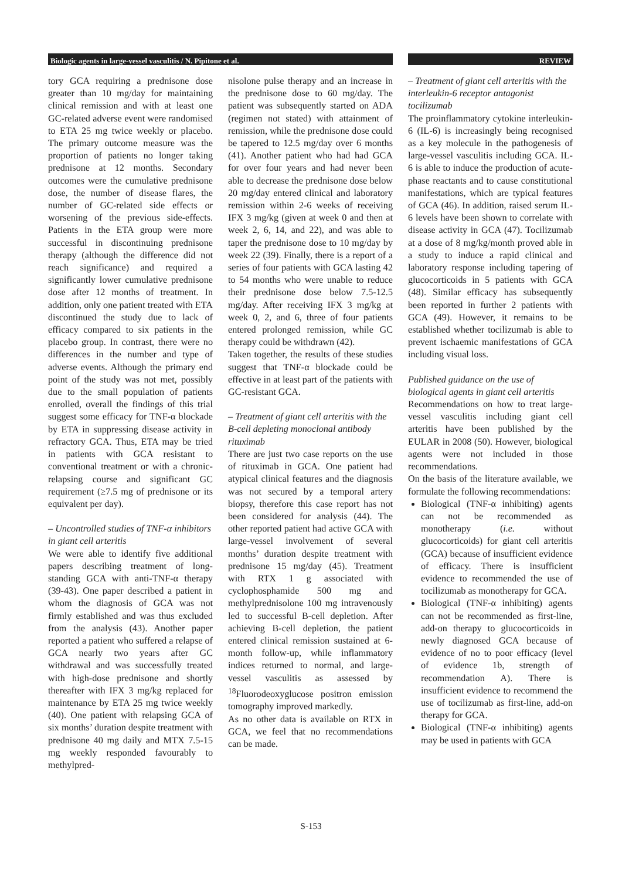Biologic agents in large-vessel vasculitis / N. Pipitone et al. REVIEW
tory GCA requiring a prednisone dose greater than 10 mg/day for maintaining clinical remission and with at least one GC-related adverse event were randomised to ETA 25 mg twice weekly or placebo. The primary outcome measure was the proportion of patients no longer taking prednisone at 12 months. Secondary outcomes were the cumulative prednisone dose, the number of disease flares, the number of GC-related side effects or worsening of the previous side-effects. Patients in the ETA group were more successful in discontinuing prednisone therapy (although the difference did not reach significance) and required a significantly lower cumulative prednisone dose after 12 months of treatment. In addition, only one patient treated with ETA discontinued the study due to lack of efficacy compared to six patients in the placebo group. In contrast, there were no differences in the number and type of adverse events. Although the primary end point of the study was not met, possibly due to the small population of patients enrolled, overall the findings of this trial suggest some efficacy for TNF-α blockade by ETA in suppressing disease activity in refractory GCA. Thus, ETA may be tried in patients with GCA resistant to conventional treatment or with a chronic-relapsing course and significant GC requirement (≥7.5 mg of prednisone or its equivalent per day).
– Uncontrolled studies of TNF-α inhibitors in giant cell arteritis
We were able to identify five additional papers describing treatment of long-standing GCA with anti-TNF-α therapy (39-43). One paper described a patient in whom the diagnosis of GCA was not firmly established and was thus excluded from the analysis (43). Another paper reported a patient who suffered a relapse of GCA nearly two years after GC withdrawal and was successfully treated with high-dose prednisone and shortly thereafter with IFX 3 mg/kg replaced for maintenance by ETA 25 mg twice weekly (40). One patient with relapsing GCA of six months’ duration despite treatment with prednisone 40 mg daily and MTX 7.5-15 mg weekly responded favourably to methylpred-
nisolone pulse therapy and an increase in the prednisone dose to 60 mg/day. The patient was subsequently started on ADA (regimen not stated) with attainment of remission, while the prednisone dose could be tapered to 12.5 mg/day over 6 months (41). Another patient who had had GCA for over four years and had never been able to decrease the prednisone dose below 20 mg/day entered clinical and laboratory remission within 2-6 weeks of receiving IFX 3 mg/kg (given at week 0 and then at week 2, 6, 14, and 22), and was able to taper the prednisone dose to 10 mg/day by week 22 (39). Finally, there is a report of a series of four patients with GCA lasting 42 to 54 months who were unable to reduce their prednisone dose below 7.5-12.5 mg/day. After receiving IFX 3 mg/kg at week 0, 2, and 6, three of four patients entered prolonged remission, while GC therapy could be withdrawn (42).
Taken together, the results of these studies suggest that TNF-α blockade could be effective in at least part of the patients with GC-resistant GCA.
– Treatment of giant cell arteritis with the B-cell depleting monoclonal antibody rituximab
There are just two case reports on the use of rituximab in GCA. One patient had atypical clinical features and the diagnosis was not secured by a temporal artery biopsy, therefore this case report has not been considered for analysis (44). The other reported patient had active GCA with large-vessel involvement of several months’ duration despite treatment with prednisone 15 mg/day (45). Treatment with RTX 1 g associated with cyclophosphamide 500 mg and methylprednisolone 100 mg intravenously led to successful B-cell depletion. After achieving B-cell depletion, the patient entered clinical remission sustained at 6-month follow-up, while inflammatory indices returned to normal, and large-vessel vasculitis as assessed by <sup>18</sup>Fluorodeoxyglucose positron emission tomography improved markedly.
As no other data is available on RTX in GCA, we feel that no recommendations can be made.
– Treatment of giant cell arteritis with the interleukin-6 receptor antagonist tocilizumab
The proinflammatory cytokine interleukin-6 (IL-6) is increasingly being recognised as a key molecule in the pathogenesis of large-vessel vasculitis including GCA. IL-6 is able to induce the production of acute-phase reactants and to cause constitutional manifestations, which are typical features of GCA (46). In addition, raised serum IL-6 levels have been shown to correlate with disease activity in GCA (47). Tocilizumab at a dose of 8 mg/kg/month proved able in a study to induce a rapid clinical and laboratory response including tapering of glucocorticoids in 5 patients with GCA (48). Similar efficacy has subsequently been reported in further 2 patients with GCA (49). However, it remains to be established whether tocilizumab is able to prevent ischaemic manifestations of GCA including visual loss.
Published guidance on the use of biological agents in giant cell arteritis
Recommendations on how to treat large-vessel vasculitis including giant cell arteritis have been published by the EULAR in 2008 (50). However, biological agents were not included in those recommendations.
On the basis of the literature available, we formulate the following recommendations:
Biological (TNF-α inhibiting) agents can not be recommended as monotherapy (i.e. without glucocorticoids) for giant cell arteritis (GCA) because of insufficient evidence of efficacy. There is insufficient evidence to recommended the use of tocilizumab as monotherapy for GCA.
Biological (TNF-α inhibiting) agents can not be recommended as first-line, add-on therapy to glucocorticoids in newly diagnosed GCA because of evidence of no to poor efficacy (level of evidence 1b, strength of recommendation A). There is insufficient evidence to recommend the use of tocilizumab as first-line, add-on therapy for GCA.
Biological (TNF-α inhibiting) agents may be used in patients with GCA
S-153